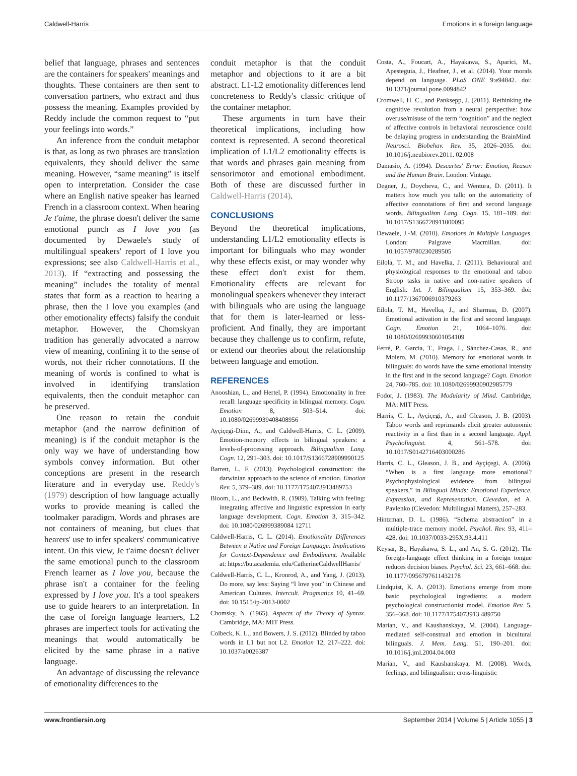Caldwell-Harris Emotions in a foreign language
belief that language, phrases and sentences are the containers for speakers' meanings and thoughts. These containers are then sent to conversation partners, who extract and thus possess the meaning. Examples provided by Reddy include the common request to “put your feelings into words.”
An inference from the conduit metaphor is that, as long as two phrases are translation equivalents, they should deliver the same meaning. However, “same meaning” is itself open to interpretation. Consider the case where an English native speaker has learned French in a classroom context. When hearing Je t'aime, the phrase doesn't deliver the same emotional punch as I love you (as documented by Dewaele's study of multilingual speakers' report of I love you expressions; see also Caldwell-Harris et al., 2013). If “extracting and possessing the meaning” includes the totality of mental states that form as a reaction to hearing a phrase, then the I love you examples (and other emotionality effects) falsify the conduit metaphor. However, the Chomskyan tradition has generally advocated a narrow view of meaning, confining it to the sense of words, not their richer connotations. If the meaning of words is confined to what is involved in identifying translation equivalents, then the conduit metaphor can be preserved.
One reason to retain the conduit metaphor (and the narrow definition of meaning) is if the conduit metaphor is the only way we have of understanding how symbols convey information. But other conceptions are present in the research literature and in everyday use. Reddy's (1979) description of how language actually works to provide meaning is called the toolmaker paradigm. Words and phrases are not containers of meaning, but clues that hearers' use to infer speakers' communicative intent. On this view, Je t'aime doesn't deliver the same emotional punch to the classroom French learner as I love you, because the phrase isn't a container for the feeling expressed by I love you. It's a tool speakers use to guide hearers to an interpretation. In the case of foreign language learners, L2 phrases are imperfect tools for activating the meanings that would automatically be elicited by the same phrase in a native language.
An advantage of discussing the relevance of emotionality differences to the
conduit metaphor is that the conduit metaphor and objections to it are a bit abstract. L1-L2 emotionality differences lend concreteness to Reddy's classic critique of the container metaphor.
These arguments in turn have their theoretical implications, including how context is represented. A second theoretical implication of L1/L2 emotionality effects is that words and phrases gain meaning from sensorimotor and emotional embodiment. Both of these are discussed further in Caldwell-Harris (2014).
CONCLUSIONS
Beyond the theoretical implications, understanding L1/L2 emotionality effects is important for bilinguals who may wonder why these effects exist, or may wonder why these effect don't exist for them. Emotionality effects are relevant for monolingual speakers whenever they interact with bilinguals who are using the language that for them is later-learned or less-proficient. And finally, they are important because they challenge us to confirm, refute, or extend our theories about the relationship between language and emotion.
REFERENCES
Anooshian, L., and Hertel, P. (1994). Emotionality in free recall: language specificity in bilingual memory. Cogn. Emotion 8, 503–514. doi: 10.1080/02699939408408956
Ayçiçegi-Dinn, A., and Caldwell-Harris, C. L. (2009). Emotion-memory effects in bilingual speakers: a levels-of-processing approach. Bilingualism Lang. Cogn. 12, 291–303. doi: 10.1017/S1366728909990125
Barrett, L. F. (2013). Psychological construction: the darwinian approach to the science of emotion. Emotion Rev. 5, 379–389. doi: 10.1177/1754073913489753
Bloom, L., and Beckwith, R. (1989). Talking with feeling: integrating affective and linguistic expression in early language development. Cogn. Emotion 3, 315–342. doi: 10.1080/026999389084 12711
Caldwell-Harris, C. L. (2014). Emotionality Differences Between a Native and Foreign Language: Implications for Context-Dependence and Embodiment. Available at: https://bu.academia. edu/CatherineCaldwellHarris/
Caldwell-Harris, C. L., Kronrod, A., and Yang, J. (2013). Do more, say less: Saying “I love you” in Chinese and American Cultures. Intercult. Pragmatics 10, 41–69. doi: 10.1515/ip-2013-0002
Chomsky, N. (1965). Aspects of the Theory of Syntax. Cambridge, MA: MIT Press.
Colbeck, K. L., and Bowers, J. S. (2012). Blinded by taboo words in L1 but not L2. Emotion 12, 217–222. doi: 10.1037/a0026387
Costa, A., Foucart, A., Hayakawa, S., Aparici, M., Apesteguia, J., Heafner, J., et al. (2014). Your morals depend on language. PLoS ONE 9:e94842. doi: 10.1371/journal.pone.0094842
Cromwell, H. C., and Panksepp, J. (2011). Rethinking the cognitive revolution from a neural perspective: how overuse/misuse of the term “cognition” and the neglect of affective controls in behavioral neuroscience could be delaying progress in understanding the BrainMind. Neurosci. Biobehav. Rev. 35, 2026–2035. doi: 10.1016/j.neubiorev.2011. 02.008
Damasio, A. (1994). Descartes' Error: Emotion, Reason and the Human Brain. London: Vintage.
Degner, J., Doycheva, C., and Wentura, D. (2011). It matters how much you talk: on the automaticity of affective connotations of first and second language words. Bilingualism Lang. Cogn. 15, 181–189. doi: 10.1017/S1366728911000095
Dewaele, J.-M. (2010). Emotions in Multiple Languages. London: Palgrave Macmillan. doi: 10.1057/9780230289505
Eilola, T. M., and Havelka, J. (2011). Behavioural and physiological responses to the emotional and taboo Stroop tasks in native and non-native speakers of English. Int. J. Bilingualism 15, 353–369. doi: 10.1177/1367006910379263
Eilola, T. M., Havelka, J., and Sharmaa, D. (2007). Emotional activation in the first and second language. Cogn. Emotion 21, 1064–1076. doi: 10.1080/02699930601054109
Ferré, P., García, T., Fraga, I., Sánchez-Casas, R., and Molero, M. (2010). Memory for emotional words in bilinguals: do words have the same emotional intensity in the first and in the second language? Cogn. Emotion 24, 760–785. doi: 10.1080/02699930902985779
Fodor, J. (1983). The Modularity of Mind. Cambridge, MA: MIT Press.
Harris, C. L., Ayçiçegi, A., and Gleason, J. B. (2003). Taboo words and reprimands elicit greater autonomic reactivity in a first than in a second language. Appl. Psycholinguist. 4, 561–578. doi: 10.1017/S0142716403000286
Harris, C. L., Gleason, J. B., and Ayçiçegi, A. (2006). “When is a first language more emotional? Psychophysiological evidence from bilingual speakers,” in Bilingual Minds: Emotional Experience, Expression, and Representation. Clevedon, ed A. Pavlenko (Clevedon: Multilingual Matters), 257–283.
Hintzman, D. L. (1986). “Schema abstraction” in a multiple-trace memory model. Psychol. Rev. 93, 411–428. doi: 10.1037/0033-295X.93.4.411
Keysar, B., Hayakawa, S. L., and An, S. G. (2012). The foreign-language effect thinking in a foreign tongue reduces decision biases. Psychol. Sci. 23, 661–668. doi: 10.1177/0956797611432178
Lindquist, K. A. (2013). Emotions emerge from more basic psychological ingredients: a modern psychological constructionist model. Emotion Rev. 5, 356–368. doi: 10.1177/1754073913 489750
Marian, V., and Kaushanskaya, M. (2004). Language-mediated self-construal and emotion in bicultural bilinguals. J. Mem. Lang. 51, 190–201. doi: 10.1016/j.jml.2004.04.003
Marian, V., and Kaushanskaya, M. (2008). Words, feelings, and bilingualism: cross-linguistic
www.frontiersin.org September 2014 | Volume 5 | Article 1055 | 3